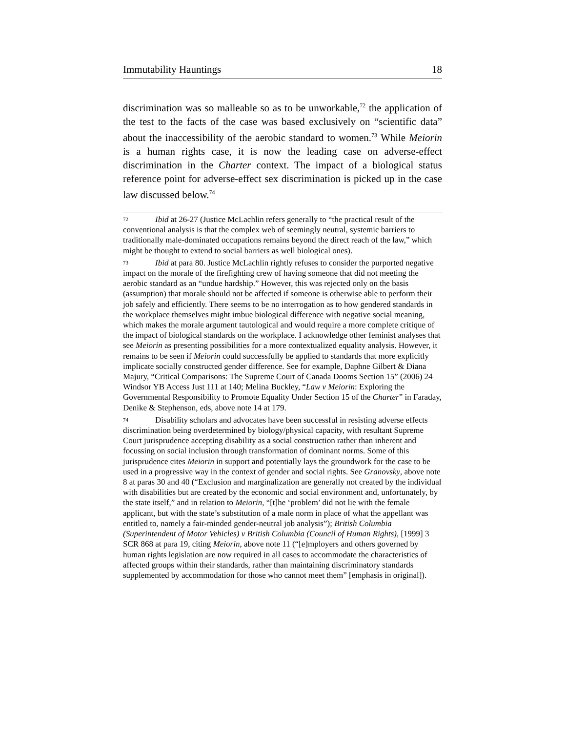Immutability Hauntings 18
discrimination was so malleable so as to be unworkable,<sup>72</sup> the application of the test to the facts of the case was based exclusively on “scientific data” about the inaccessibility of the aerobic standard to women.<sup>73</sup> While Meiorin is a human rights case, it is now the leading case on adverse-effect discrimination in the Charter context. The impact of a biological status reference point for adverse-effect sex discrimination is picked up in the case law discussed below.<sup>74</sup>
<sup>72</sup> Ibid at 26-27 (Justice McLachlin refers generally to “the practical result of the conventional analysis is that the complex web of seemingly neutral, systemic barriers to traditionally male-dominated occupations remains beyond the direct reach of the law,” which might be thought to extend to social barriers as well biological ones).
<sup>73</sup> Ibid at para 80. Justice McLachlin rightly refuses to consider the purported negative impact on the morale of the firefighting crew of having someone that did not meeting the aerobic standard as an “undue hardship.” However, this was rejected only on the basis (assumption) that morale should not be affected if someone is otherwise able to perform their job safely and efficiently. There seems to be no interrogation as to how gendered standards in the workplace themselves might imbue biological difference with negative social meaning, which makes the morale argument tautological and would require a more complete critique of the impact of biological standards on the workplace. I acknowledge other feminist analyses that see Meiorin as presenting possibilities for a more contextualized equality analysis. However, it remains to be seen if Meiorin could successfully be applied to standards that more explicitly implicate socially constructed gender difference. See for example, Daphne Gilbert & Diana Majury, “Critical Comparisons: The Supreme Court of Canada Dooms Section 15” (2006) 24 Windsor YB Access Just 111 at 140; Melina Buckley, “Law v Meiorin: Exploring the Governmental Responsibility to Promote Equality Under Section 15 of the Charter” in Faraday, Denike & Stephenson, eds, above note 14 at 179.
<sup>74</sup> Disability scholars and advocates have been successful in resisting adverse effects discrimination being overdetermined by biology/physical capacity, with resultant Supreme Court jurisprudence accepting disability as a social construction rather than inherent and focussing on social inclusion through transformation of dominant norms. Some of this jurisprudence cites Meiorin in support and potentially lays the groundwork for the case to be used in a progressive way in the context of gender and social rights. See Granovsky, above note 8 at paras 30 and 40 (“Exclusion and marginalization are generally not created by the individual with disabilities but are created by the economic and social environment and, unfortunately, by the state itself,” and in relation to Meiorin, “[t]he ‘problem’ did not lie with the female applicant, but with the state’s substitution of a male norm in place of what the appellant was entitled to, namely a fair-minded gender-neutral job analysis”); British Columbia (Superintendent of Motor Vehicles) v British Columbia (Council of Human Rights), [1999] 3 SCR 868 at para 19, citing Meiorin, above note 11 (“[e]mployers and others governed by human rights legislation are now required in all cases to accommodate the characteristics of affected groups within their standards, rather than maintaining discriminatory standards supplemented by accommodation for those who cannot meet them” [emphasis in original]).